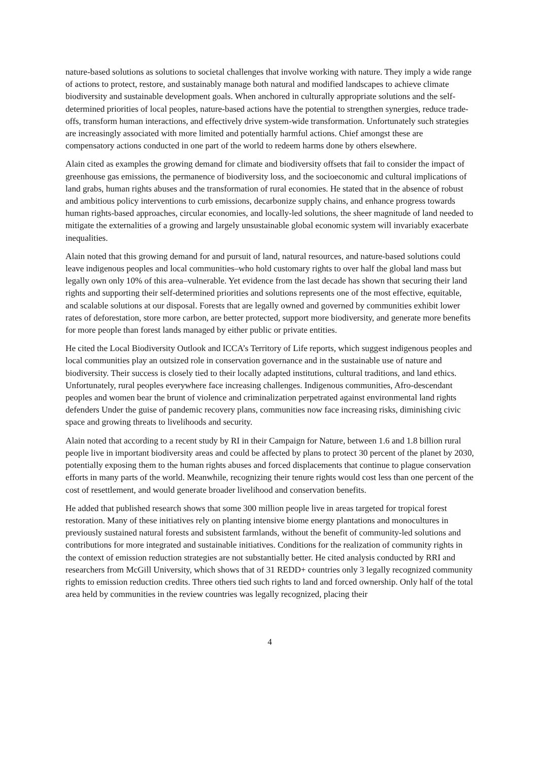nature-based solutions as solutions to societal challenges that involve working with nature. They imply a wide range of actions to protect, restore, and sustainably manage both natural and modified landscapes to achieve climate biodiversity and sustainable development goals. When anchored in culturally appropriate solutions and the self-determined priorities of local peoples, nature-based actions have the potential to strengthen synergies, reduce trade-offs, transform human interactions, and effectively drive system-wide transformation. Unfortunately such strategies are increasingly associated with more limited and potentially harmful actions. Chief amongst these are compensatory actions conducted in one part of the world to redeem harms done by others elsewhere.
Alain cited as examples the growing demand for climate and biodiversity offsets that fail to consider the impact of greenhouse gas emissions, the permanence of biodiversity loss, and the socioeconomic and cultural implications of land grabs, human rights abuses and the transformation of rural economies. He stated that in the absence of robust and ambitious policy interventions to curb emissions, decarbonize supply chains, and enhance progress towards human rights-based approaches, circular economies, and locally-led solutions, the sheer magnitude of land needed to mitigate the externalities of a growing and largely unsustainable global economic system will invariably exacerbate inequalities.
Alain noted that this growing demand for and pursuit of land, natural resources, and nature-based solutions could leave indigenous peoples and local communities–who hold customary rights to over half the global land mass but legally own only 10% of this area–vulnerable. Yet evidence from the last decade has shown that securing their land rights and supporting their self-determined priorities and solutions represents one of the most effective, equitable, and scalable solutions at our disposal. Forests that are legally owned and governed by communities exhibit lower rates of deforestation, store more carbon, are better protected, support more biodiversity, and generate more benefits for more people than forest lands managed by either public or private entities.
He cited the Local Biodiversity Outlook and ICCA’s Territory of Life reports, which suggest indigenous peoples and local communities play an outsized role in conservation governance and in the sustainable use of nature and biodiversity. Their success is closely tied to their locally adapted institutions, cultural traditions, and land ethics. Unfortunately, rural peoples everywhere face increasing challenges. Indigenous communities, Afro-descendant peoples and women bear the brunt of violence and criminalization perpetrated against environmental land rights defenders Under the guise of pandemic recovery plans, communities now face increasing risks, diminishing civic space and growing threats to livelihoods and security.
Alain noted that according to a recent study by RI in their Campaign for Nature, between 1.6 and 1.8 billion rural people live in important biodiversity areas and could be affected by plans to protect 30 percent of the planet by 2030, potentially exposing them to the human rights abuses and forced displacements that continue to plague conservation efforts in many parts of the world. Meanwhile, recognizing their tenure rights would cost less than one percent of the cost of resettlement, and would generate broader livelihood and conservation benefits.
He added that published research shows that some 300 million people live in areas targeted for tropical forest restoration. Many of these initiatives rely on planting intensive biome energy plantations and monocultures in previously sustained natural forests and subsistent farmlands, without the benefit of community-led solutions and contributions for more integrated and sustainable initiatives. Conditions for the realization of community rights in the context of emission reduction strategies are not substantially better. He cited analysis conducted by RRI and researchers from McGill University, which shows that of 31 REDD+ countries only 3 legally recognized community rights to emission reduction credits. Three others tied such rights to land and forced ownership. Only half of the total area held by communities in the review countries was legally recognized, placing their
4